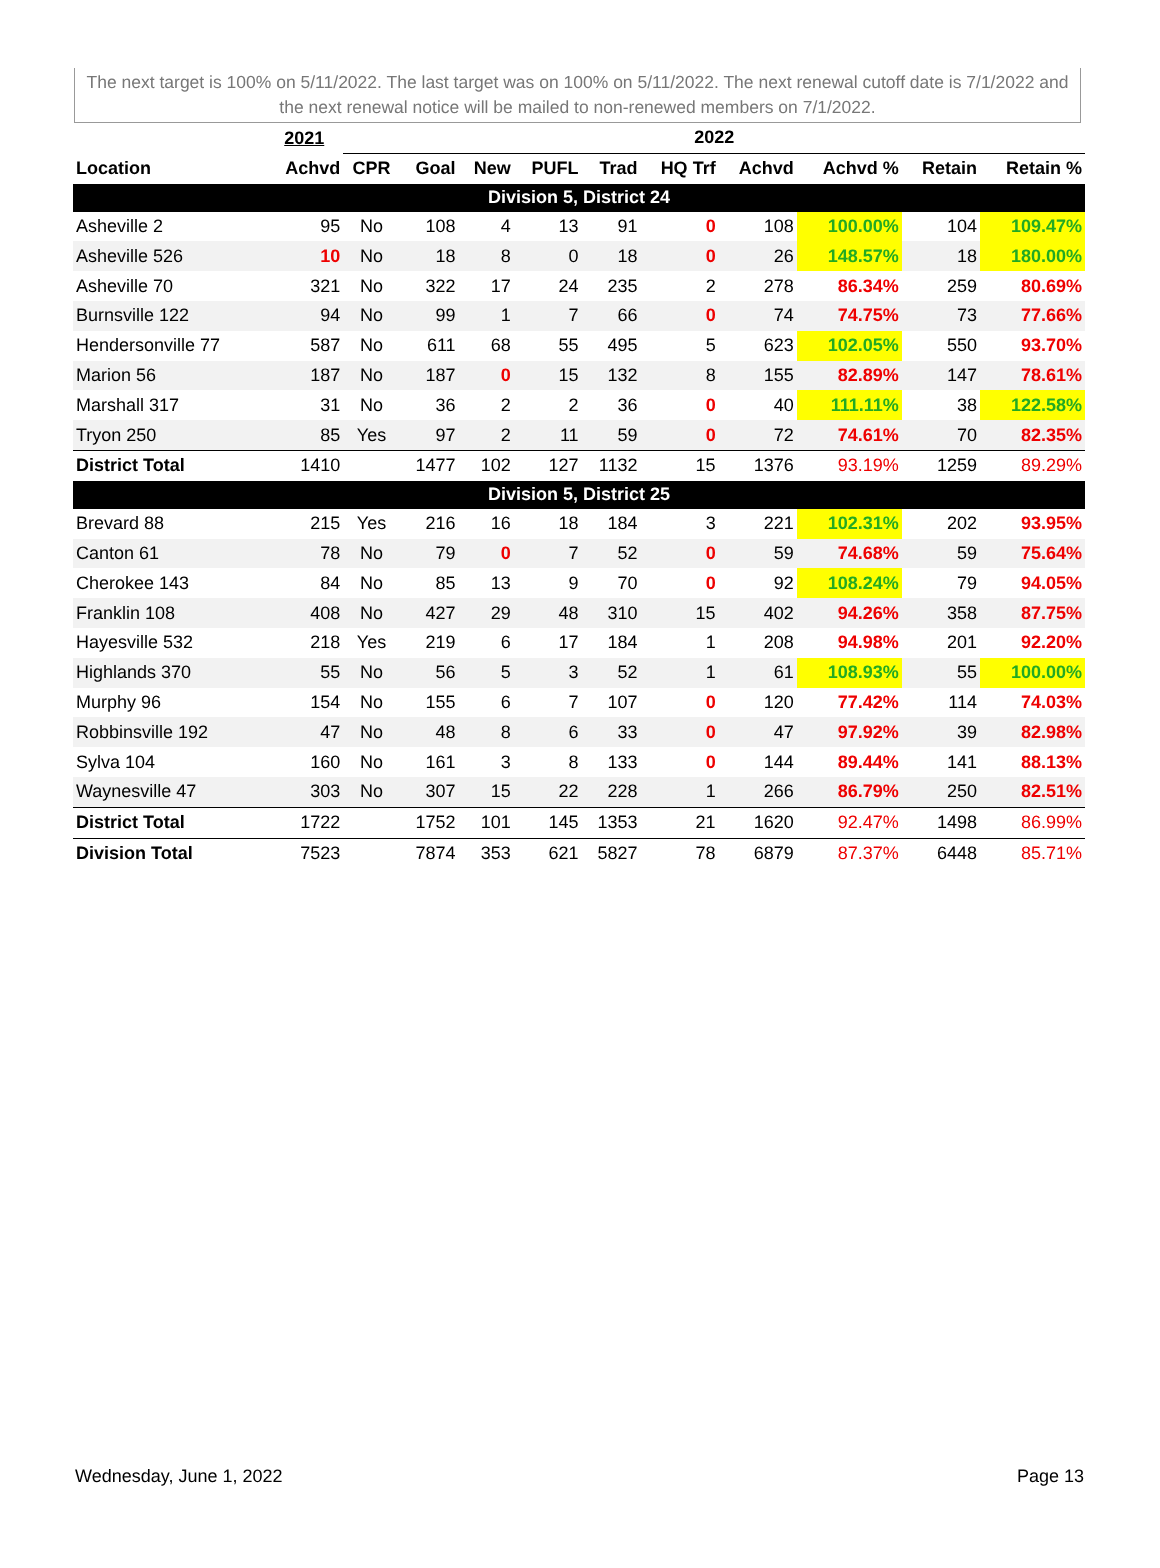The next target is 100% on 5/11/2022. The last target was on 100% on 5/11/2022. The next renewal cutoff date is 7/1/2022 and the next renewal notice will be mailed to non-renewed members on 7/1/2022.
| | 2021 | 2022 | | | | | | | | | |
| --- | --- | --- | --- | --- | --- | --- | --- | --- | --- | --- | --- |
| Location | Achvd | CPR | Goal | New | PUFL | Trad | HQ Trf | Achvd | Achvd % | Retain | Retain % |
| Division 5, District 24 | | | | | | | | | | | |
| Asheville 2 | 95 | No | 108 | 4 | 13 | 91 | 0 | 108 | 100.00% | 104 | 109.47% |
| Asheville 526 | 10 | No | 18 | 8 | 0 | 18 | 0 | 26 | 148.57% | 18 | 180.00% |
| Asheville 70 | 321 | No | 322 | 17 | 24 | 235 | 2 | 278 | 86.34% | 259 | 80.69% |
| Burnsville 122 | 94 | No | 99 | 1 | 7 | 66 | 0 | 74 | 74.75% | 73 | 77.66% |
| Hendersonville 77 | 587 | No | 611 | 68 | 55 | 495 | 5 | 623 | 102.05% | 550 | 93.70% |
| Marion 56 | 187 | No | 187 | 0 | 15 | 132 | 8 | 155 | 82.89% | 147 | 78.61% |
| Marshall 317 | 31 | No | 36 | 2 | 2 | 36 | 0 | 40 | 111.11% | 38 | 122.58% |
| Tryon 250 | 85 | Yes | 97 | 2 | 11 | 59 | 0 | 72 | 74.61% | 70 | 82.35% |
| District Total | 1410 | | 1477 | 102 | 127 | 1132 | 15 | 1376 | 93.19% | 1259 | 89.29% |
| Division 5, District 25 | | | | | | | | | | | |
| Brevard 88 | 215 | Yes | 216 | 16 | 18 | 184 | 3 | 221 | 102.31% | 202 | 93.95% |
| Canton 61 | 78 | No | 79 | 0 | 7 | 52 | 0 | 59 | 74.68% | 59 | 75.64% |
| Cherokee 143 | 84 | No | 85 | 13 | 9 | 70 | 0 | 92 | 108.24% | 79 | 94.05% |
| Franklin 108 | 408 | No | 427 | 29 | 48 | 310 | 15 | 402 | 94.26% | 358 | 87.75% |
| Hayesville 532 | 218 | Yes | 219 | 6 | 17 | 184 | 1 | 208 | 94.98% | 201 | 92.20% |
| Highlands 370 | 55 | No | 56 | 5 | 3 | 52 | 1 | 61 | 108.93% | 55 | 100.00% |
| Murphy 96 | 154 | No | 155 | 6 | 7 | 107 | 0 | 120 | 77.42% | 114 | 74.03% |
| Robbinsville 192 | 47 | No | 48 | 8 | 6 | 33 | 0 | 47 | 97.92% | 39 | 82.98% |
| Sylva 104 | 160 | No | 161 | 3 | 8 | 133 | 0 | 144 | 89.44% | 141 | 88.13% |
| Waynesville 47 | 303 | No | 307 | 15 | 22 | 228 | 1 | 266 | 86.79% | 250 | 82.51% |
| District Total | 1722 | | 1752 | 101 | 145 | 1353 | 21 | 1620 | 92.47% | 1498 | 86.99% |
| Division Total | 7523 | | 7874 | 353 | 621 | 5827 | 78 | 6879 | 87.37% | 6448 | 85.71% |
Wednesday, June 1, 2022 Page 13